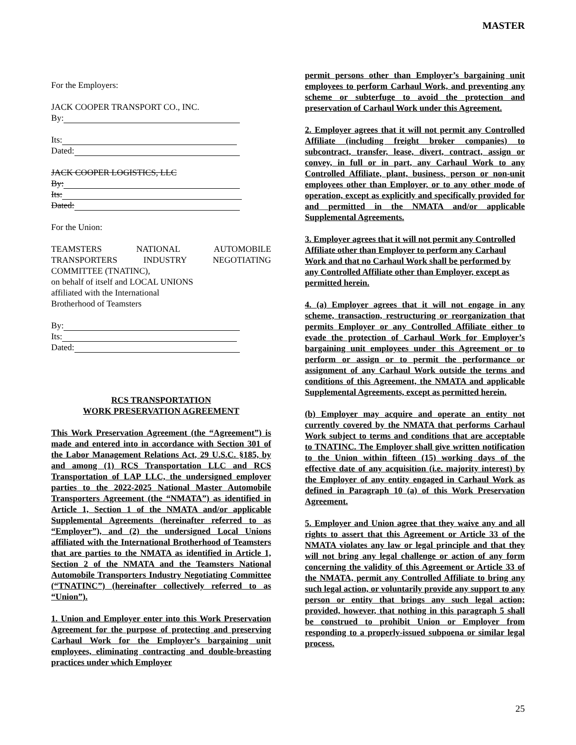MASTER
For the Employers:
JACK COOPER TRANSPORT CO., INC.
By:
Its:
Dated:
JACK COOPER LOGISTICS, LLC
By:
Its:
Dated:
For the Union:
TEAMSTERS NATIONAL AUTOMOBILE TRANSPORTERS INDUSTRY NEGOTIATING COMMITTEE (TNATINC),
on behalf of itself and LOCAL UNIONS
affiliated with the International
Brotherhood of Teamsters
By:
Its:
Dated:
RCS TRANSPORTATION
WORK PRESERVATION AGREEMENT
This Work Preservation Agreement (the “Agreement”) is made and entered into in accordance with Section 301 of the Labor Management Relations Act, 29 U.S.C. §185, by and among (1) RCS Transportation LLC and RCS Transportation of LAP LLC, the undersigned employer parties to the 2022-2025 National Master Automobile Transporters Agreement (the “NMATA”) as identified in Article 1, Section 1 of the NMATA and/or applicable Supplemental Agreements (hereinafter referred to as “Employer”), and (2) the undersigned Local Unions affiliated with the International Brotherhood of Teamsters that are parties to the NMATA as identified in Article 1, Section 2 of the NMATA and the Teamsters National Automobile Transporters Industry Negotiating Committee (“TNATINC”) (hereinafter collectively referred to as “Union”).
1. Union and Employer enter into this Work Preservation Agreement for the purpose of protecting and preserving Carhaul Work for the Employer’s bargaining unit employees, eliminating contracting and double-breasting practices under which Employer
permit persons other than Employer’s bargaining unit employees to perform Carhaul Work, and preventing any scheme or subterfuge to avoid the protection and preservation of Carhaul Work under this Agreement.
2. Employer agrees that it will not permit any Controlled Affiliate (including freight broker companies) to subcontract, transfer, lease, divert, contract, assign or convey, in full or in part, any Carhaul Work to any Controlled Affiliate, plant, business, person or non-unit employees other than Employer, or to any other mode of operation, except as explicitly and specifically provided for and permitted in the NMATA and/or applicable Supplemental Agreements.
3. Employer agrees that it will not permit any Controlled Affiliate other than Employer to perform any Carhaul Work and that no Carhaul Work shall be performed by any Controlled Affiliate other than Employer, except as permitted herein.
4. (a) Employer agrees that it will not engage in any scheme, transaction, restructuring or reorganization that permits Employer or any Controlled Affiliate either to evade the protection of Carhaul Work for Employer’s bargaining unit employees under this Agreement or to perform or assign or to permit the performance or assignment of any Carhaul Work outside the terms and conditions of this Agreement, the NMATA and applicable Supplemental Agreements, except as permitted herein.
(b) Employer may acquire and operate an entity not currently covered by the NMATA that performs Carhaul Work subject to terms and conditions that are acceptable to TNATINC. The Employer shall give written notification to the Union within fifteen (15) working days of the effective date of any acquisition (i.e. majority interest) by the Employer of any entity engaged in Carhaul Work as defined in Paragraph 10 (a) of this Work Preservation Agreement.
5. Employer and Union agree that they waive any and all rights to assert that this Agreement or Article 33 of the NMATA violates any law or legal principle and that they will not bring any legal challenge or action of any form concerning the validity of this Agreement or Article 33 of the NMATA, permit any Controlled Affiliate to bring any such legal action, or voluntarily provide any support to any person or entity that brings any such legal action; provided, however, that nothing in this paragraph 5 shall be construed to prohibit Union or Employer from responding to a properly-issued subpoena or similar legal process.
25